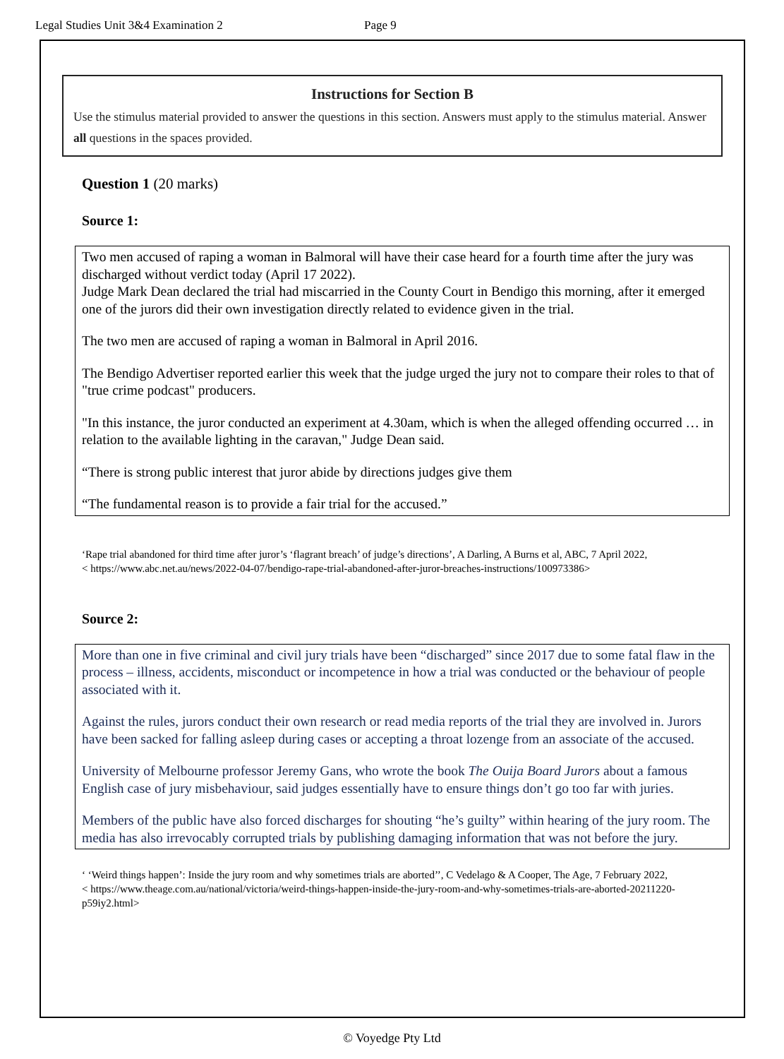Legal Studies Unit 3&4 Examination 2 Page 9
Instructions for Section B
Use the stimulus material provided to answer the questions in this section. Answers must apply to the stimulus material. Answer all questions in the spaces provided.
Question 1 (20 marks)
Source 1:
Two men accused of raping a woman in Balmoral will have their case heard for a fourth time after the jury was discharged without verdict today (April 17 2022).
Judge Mark Dean declared the trial had miscarried in the County Court in Bendigo this morning, after it emerged one of the jurors did their own investigation directly related to evidence given in the trial.
The two men are accused of raping a woman in Balmoral in April 2016.
The Bendigo Advertiser reported earlier this week that the judge urged the jury not to compare their roles to that of "true crime podcast" producers.
"In this instance, the juror conducted an experiment at 4.30am, which is when the alleged offending occurred … in relation to the available lighting in the caravan," Judge Dean said.
“There is strong public interest that juror abide by directions judges give them
“The fundamental reason is to provide a fair trial for the accused.”
‘Rape trial abandoned for third time after juror’s ‘flagrant breach’ of judge’s directions’, A Darling, A Burns et al, ABC, 7 April 2022,
< https://www.abc.net.au/news/2022-04-07/bendigo-rape-trial-abandoned-after-juror-breaches-instructions/100973386>
Source 2:
More than one in five criminal and civil jury trials have been “discharged” since 2017 due to some fatal flaw in the process – illness, accidents, misconduct or incompetence in how a trial was conducted or the behaviour of people associated with it.
Against the rules, jurors conduct their own research or read media reports of the trial they are involved in. Jurors have been sacked for falling asleep during cases or accepting a throat lozenge from an associate of the accused.
University of Melbourne professor Jeremy Gans, who wrote the book The Ouija Board Jurors about a famous English case of jury misbehaviour, said judges essentially have to ensure things don’t go too far with juries.
Members of the public have also forced discharges for shouting “he’s guilty” within hearing of the jury room. The media has also irrevocably corrupted trials by publishing damaging information that was not before the jury.
‘ ‘Weird things happen’: Inside the jury room and why sometimes trials are aborted’’, C Vedelago & A Cooper, The Age, 7 February 2022,
< https://www.theage.com.au/national/victoria/weird-things-happen-inside-the-jury-room-and-why-sometimes-trials-are-aborted-20211220-p59iy2.html>
© Voyedge Pty Ltd